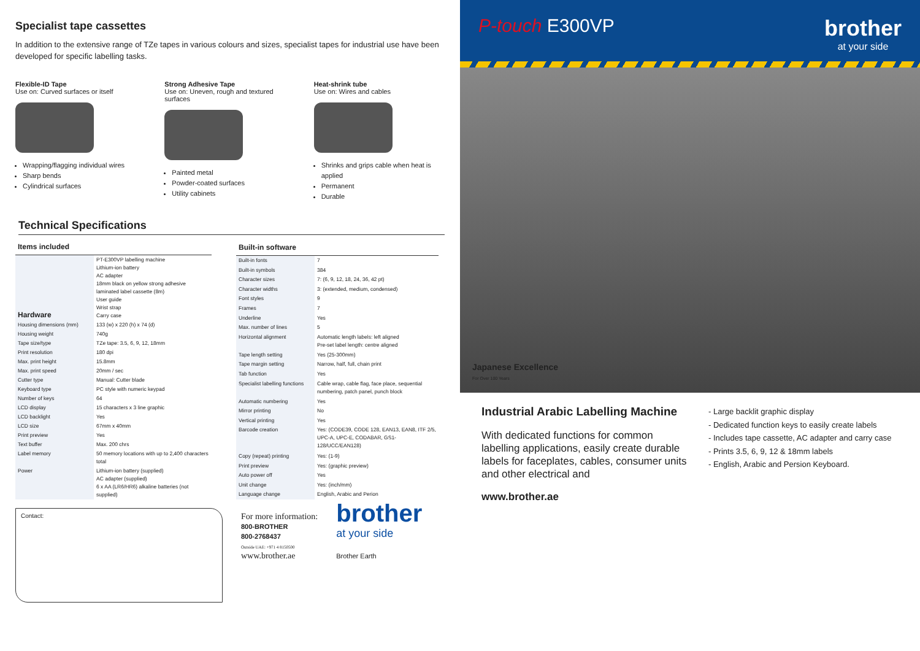Specialist tape cassettes
In addition to the extensive range of TZe tapes in various colours and sizes, specialist tapes for industrial use have been developed for specific labelling tasks.
Flexible-ID Tape
Use on: Curved surfaces or itself
Wrapping/flagging individual wires
Sharp bends
Cylindrical surfaces
Strong Adhesive Tape
Use on: Uneven, rough and textured surfaces
Painted metal
Powder-coated surfaces
Utility cabinets
Heat-shrink tube
Use on: Wires and cables
Shrinks and grips cable when heat is applied
Permanent
Durable
Technical Specifications
| Items included | |
| --- | --- |
| Hardware | PT-E300VP labelling machine Lithium-ion battery AC adapter 18mm black on yellow strong adhesive laminated label cassette (8m) User guide Wrist strap Carry case |
| Housing dimensions (mm) | 133 (w) x 220 (h) x 74 (d) |
| Housing weight | 740g |
| Tape size/type | TZe tape: 3.5, 6, 9, 12, 18mm |
| Print resolution | 180 dpi |
| Max. print height | 15.8mm |
| Max. print speed | 20mm / sec |
| Cutter type | Manual: Cutter blade |
| Keyboard type | PC style with numeric keypad |
| Number of keys | 64 |
| LCD display | 15 characters x 3 line graphic |
| LCD backlight | Yes |
| LCD size | 67mm x 40mm |
| Print preview | Yes |
| Text buffer | Max. 200 chrs |
| Label memory | 50 memory locations with up to 2,400 characters total |
| Power | Lithium-ion battery (supplied) AC adapter (supplied) 6 x AA (LR6/HR6) alkaline batteries (not supplied) |
| Built-in software | |
| --- | --- |
| Built-in fonts | 7 |
| Built-in symbols | 384 |
| Character sizes | 7: (6, 9, 12, 18, 24, 36, 42 pt) |
| Character widths | 3: (extended, medium, condensed) |
| Font styles | 9 |
| Frames | 7 |
| Underline | Yes |
| Max. number of lines | 5 |
| Horizontal alignment | Automatic length labels: left aligned Pre-set label length: centre aligned |
| Tape length setting | Yes (25-300mm) |
| Tape margin setting | Narrow, half, full, chain print |
| Tab function | Yes |
| Specialist labelling functions | Cable wrap, cable flag, face place, sequential numbering, patch panel, punch block |
| Automatic numbering | Yes |
| Mirror printing | No |
| Vertical printing | Yes |
| Barcode creation | Yes: (CODE39, CODE 128, EAN13, EAN8, ITF 2/5, UPC-A, UPC-E, CODABAR, GS1-128/UCC/EAN128) |
| Copy (repeat) printing | Yes: (1-9) |
| Print preview | Yes: (graphic preview) |
| Auto power off | Yes |
| Unit change | Yes: (inch/mm) |
| Language change | English, Arabic and Perion |
Contact:
For more information:
800-BROTHER
800-2768437
Outside UAE: +971 4 8150500
www.brother.ae
brother
at your side
Brother Earth
P-touch E300VP
brother
at your side
Japanese Excellence
For Over 100 Years
Industrial Arabic Labelling Machine
With dedicated functions for common labelling applications, easily create durable labels for faceplates, cables, consumer units and other electrical and
www.brother.ae
- Large backlit graphic display
- Dedicated function keys to easily create labels
- Includes tape cassette, AC adapter and carry case
- Prints 3.5, 6, 9, 12 & 18mm labels
- English, Arabic and Persion Keyboard.